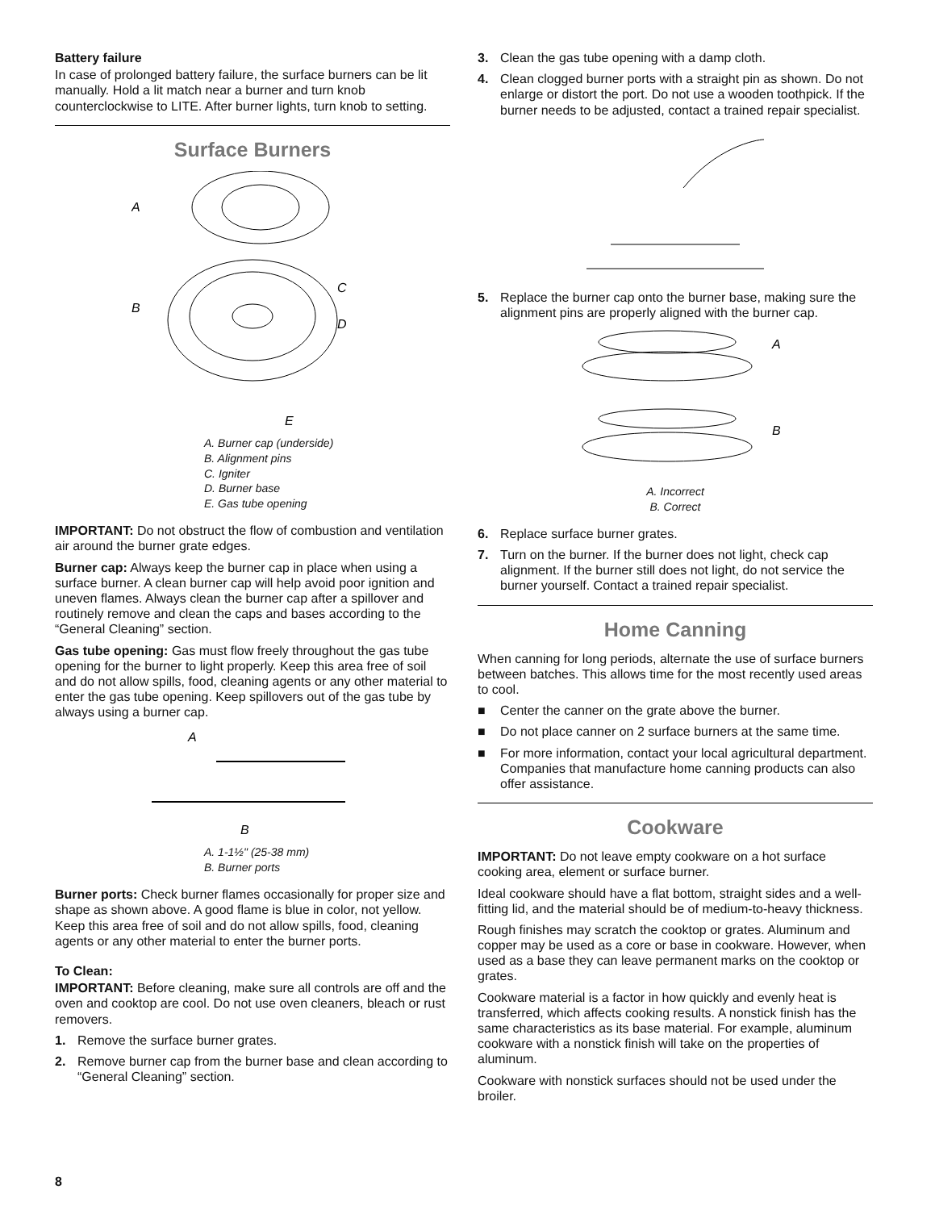Battery failure
In case of prolonged battery failure, the surface burners can be lit manually. Hold a lit match near a burner and turn knob counterclockwise to LITE. After burner lights, turn knob to setting.
Surface Burners
A
B
C
D
E
A. Burner cap (underside)
B. Alignment pins
C. Igniter
D. Burner base
E. Gas tube opening
IMPORTANT: Do not obstruct the flow of combustion and ventilation air around the burner grate edges.
Burner cap: Always keep the burner cap in place when using a surface burner. A clean burner cap will help avoid poor ignition and uneven flames. Always clean the burner cap after a spillover and routinely remove and clean the caps and bases according to the “General Cleaning” section.
Gas tube opening: Gas must flow freely throughout the gas tube opening for the burner to light properly. Keep this area free of soil and do not allow spills, food, cleaning agents or any other material to enter the gas tube opening. Keep spillovers out of the gas tube by always using a burner cap.
A
B
A. 1-1½" (25-38 mm)
B. Burner ports
Burner ports: Check burner flames occasionally for proper size and shape as shown above. A good flame is blue in color, not yellow. Keep this area free of soil and do not allow spills, food, cleaning agents or any other material to enter the burner ports.
To Clean:
IMPORTANT: Before cleaning, make sure all controls are off and the oven and cooktop are cool. Do not use oven cleaners, bleach or rust removers.
1. Remove the surface burner grates.
2. Remove burner cap from the burner base and clean according to “General Cleaning” section.
3. Clean the gas tube opening with a damp cloth.
4. Clean clogged burner ports with a straight pin as shown. Do not enlarge or distort the port. Do not use a wooden toothpick. If the burner needs to be adjusted, contact a trained repair specialist.
5. Replace the burner cap onto the burner base, making sure the alignment pins are properly aligned with the burner cap.
A
B
A. Incorrect
B. Correct
6. Replace surface burner grates.
7. Turn on the burner. If the burner does not light, check cap alignment. If the burner still does not light, do not service the burner yourself. Contact a trained repair specialist.
Home Canning
When canning for long periods, alternate the use of surface burners between batches. This allows time for the most recently used areas to cool.
■ Center the canner on the grate above the burner.
■ Do not place canner on 2 surface burners at the same time.
■ For more information, contact your local agricultural department. Companies that manufacture home canning products can also offer assistance.
Cookware
IMPORTANT: Do not leave empty cookware on a hot surface cooking area, element or surface burner.
Ideal cookware should have a flat bottom, straight sides and a well-fitting lid, and the material should be of medium-to-heavy thickness.
Rough finishes may scratch the cooktop or grates. Aluminum and copper may be used as a core or base in cookware. However, when used as a base they can leave permanent marks on the cooktop or grates.
Cookware material is a factor in how quickly and evenly heat is transferred, which affects cooking results. A nonstick finish has the same characteristics as its base material. For example, aluminum cookware with a nonstick finish will take on the properties of aluminum.
Cookware with nonstick surfaces should not be used under the broiler.
8